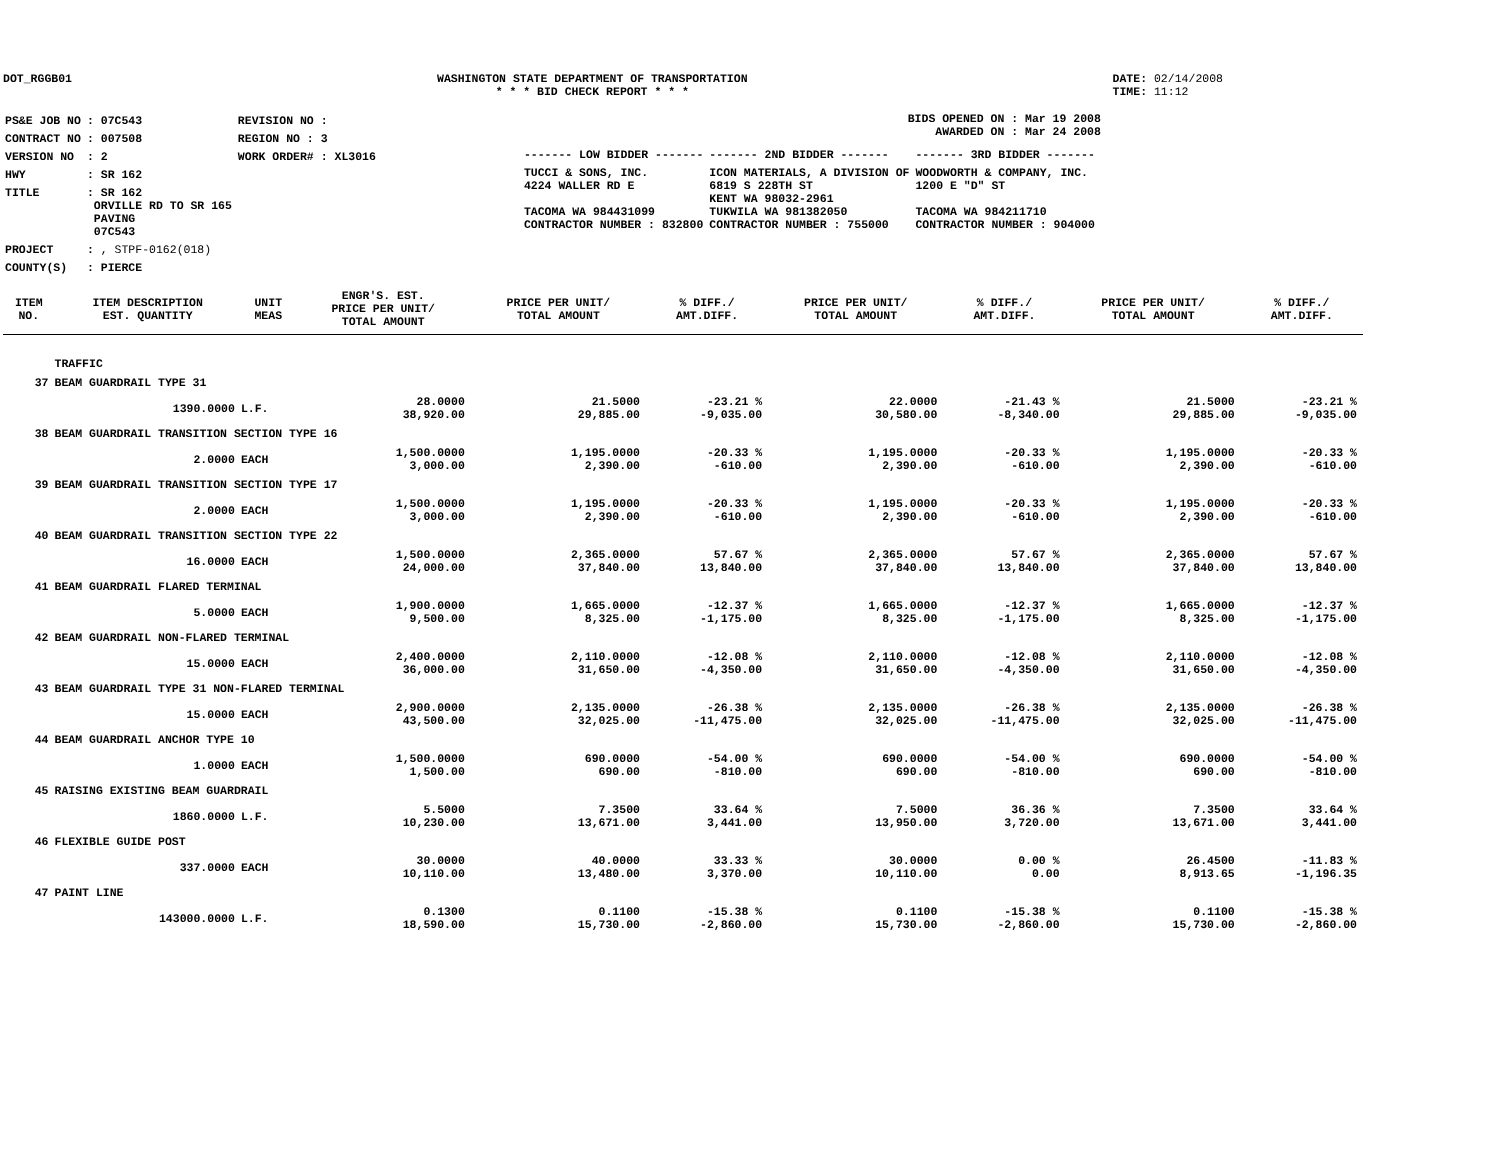DOT_RGGB01 WASHINGTON STATE DEPARTMENT OF TRANSPORTATION
* * * BID CHECK REPORT * * *
DATE: 02/14/2008
TIME: 11:12
| PS&E JOB NO | : 07C543 | REVISION NO : |
| CONTRACT NO | : 007508 | REGION NO : 3 |
| VERSION NO | : 2 | WORK ORDER# : XL3016 |
| HWY | : SR 162 | |
| TITLE | : SR 162 ORVILLE RD TO SR 165 PAVING 07C543 | |
| PROJECT | : , STPF-0162(018) | |
| COUNTY(S) | : PIERCE | |
BIDS OPENED ON : Mar 19 2008
AWARDED ON : Mar 24 2008
| ------- LOW BIDDER ------- | ------- 2ND BIDDER ------- | ------- 3RD BIDDER ------- |
| TUCCI & SONS, INC. 4224 WALLER RD E TACOMA WA 984431099 CONTRACTOR NUMBER : 832800 | ICON MATERIALS, A DIVISION OF 6819 S 228TH ST KENT WA 98032-2961 TUKWILA WA 981382050 CONTRACTOR NUMBER : 755000 | WOODWORTH & COMPANY, INC. 1200 E "D" ST TACOMA WA 984211710 CONTRACTOR NUMBER : 904000 |
| ITEM NO. | ITEM DESCRIPTION EST. QUANTITY | UNIT MEAS | ENGR'S. EST. PRICE PER UNIT/ TOTAL AMOUNT | PRICE PER UNIT/ TOTAL AMOUNT | % DIFF./ AMT.DIFF. | PRICE PER UNIT/ TOTAL AMOUNT | % DIFF./ AMT.DIFF. | PRICE PER UNIT/ TOTAL AMOUNT | % DIFF./ AMT.DIFF. |
| --- | --- | --- | --- | --- | --- | --- | --- | --- | --- |
| | TRAFFIC | | | | | | | | |
| 37 | BEAM GUARDRAIL TYPE 31 | | | | | | | | |
| | 1390.0000 | L.F. | 28.0000 38,920.00 | 21.5000 29,885.00 | -23.21 % -9,035.00 | 22.0000 30,580.00 | -21.43 % -8,340.00 | 21.5000 29,885.00 | -23.21 % -9,035.00 |
| 38 | BEAM GUARDRAIL TRANSITION SECTION TYPE 16 | | | | | | | | |
| | 2.0000 | EACH | 1,500.0000 3,000.00 | 1,195.0000 2,390.00 | -20.33 % -610.00 | 1,195.0000 2,390.00 | -20.33 % -610.00 | 1,195.0000 2,390.00 | -20.33 % -610.00 |
| 39 | BEAM GUARDRAIL TRANSITION SECTION TYPE 17 | | | | | | | | |
| | 2.0000 | EACH | 1,500.0000 3,000.00 | 1,195.0000 2,390.00 | -20.33 % -610.00 | 1,195.0000 2,390.00 | -20.33 % -610.00 | 1,195.0000 2,390.00 | -20.33 % -610.00 |
| 40 | BEAM GUARDRAIL TRANSITION SECTION TYPE 22 | | | | | | | | |
| | 16.0000 | EACH | 1,500.0000 24,000.00 | 2,365.0000 37,840.00 | 57.67 % 13,840.00 | 2,365.0000 37,840.00 | 57.67 % 13,840.00 | 2,365.0000 37,840.00 | 57.67 % 13,840.00 |
| 41 | BEAM GUARDRAIL FLARED TERMINAL | | | | | | | | |
| | 5.0000 | EACH | 1,900.0000 9,500.00 | 1,665.0000 8,325.00 | -12.37 % -1,175.00 | 1,665.0000 8,325.00 | -12.37 % -1,175.00 | 1,665.0000 8,325.00 | -12.37 % -1,175.00 |
| 42 | BEAM GUARDRAIL NON-FLARED TERMINAL | | | | | | | | |
| | 15.0000 | EACH | 2,400.0000 36,000.00 | 2,110.0000 31,650.00 | -12.08 % -4,350.00 | 2,110.0000 31,650.00 | -12.08 % -4,350.00 | 2,110.0000 31,650.00 | -12.08 % -4,350.00 |
| 43 | BEAM GUARDRAIL TYPE 31 NON-FLARED TERMINAL | | | | | | | | |
| | 15.0000 | EACH | 2,900.0000 43,500.00 | 2,135.0000 32,025.00 | -26.38 % -11,475.00 | 2,135.0000 32,025.00 | -26.38 % -11,475.00 | 2,135.0000 32,025.00 | -26.38 % -11,475.00 |
| 44 | BEAM GUARDRAIL ANCHOR TYPE 10 | | | | | | | | |
| | 1.0000 | EACH | 1,500.0000 1,500.00 | 690.0000 690.00 | -54.00 % -810.00 | 690.0000 690.00 | -54.00 % -810.00 | 690.0000 690.00 | -54.00 % -810.00 |
| 45 | RAISING EXISTING BEAM GUARDRAIL | | | | | | | | |
| | 1860.0000 | L.F. | 5.5000 10,230.00 | 7.3500 13,671.00 | 33.64 % 3,441.00 | 7.5000 13,950.00 | 36.36 % 3,720.00 | 7.3500 13,671.00 | 33.64 % 3,441.00 |
| 46 | FLEXIBLE GUIDE POST | | | | | | | | |
| | 337.0000 | EACH | 30.0000 10,110.00 | 40.0000 13,480.00 | 33.33 % 3,370.00 | 30.0000 10,110.00 | 0.00 % 0.00 | 26.4500 8,913.65 | -11.83 % -1,196.35 |
| 47 | PAINT LINE | | | | | | | | |
| | 143000.0000 | L.F. | 0.1300 18,590.00 | 0.1100 15,730.00 | -15.38 % -2,860.00 | 0.1100 15,730.00 | -15.38 % -2,860.00 | 0.1100 15,730.00 | -15.38 % -2,860.00 |